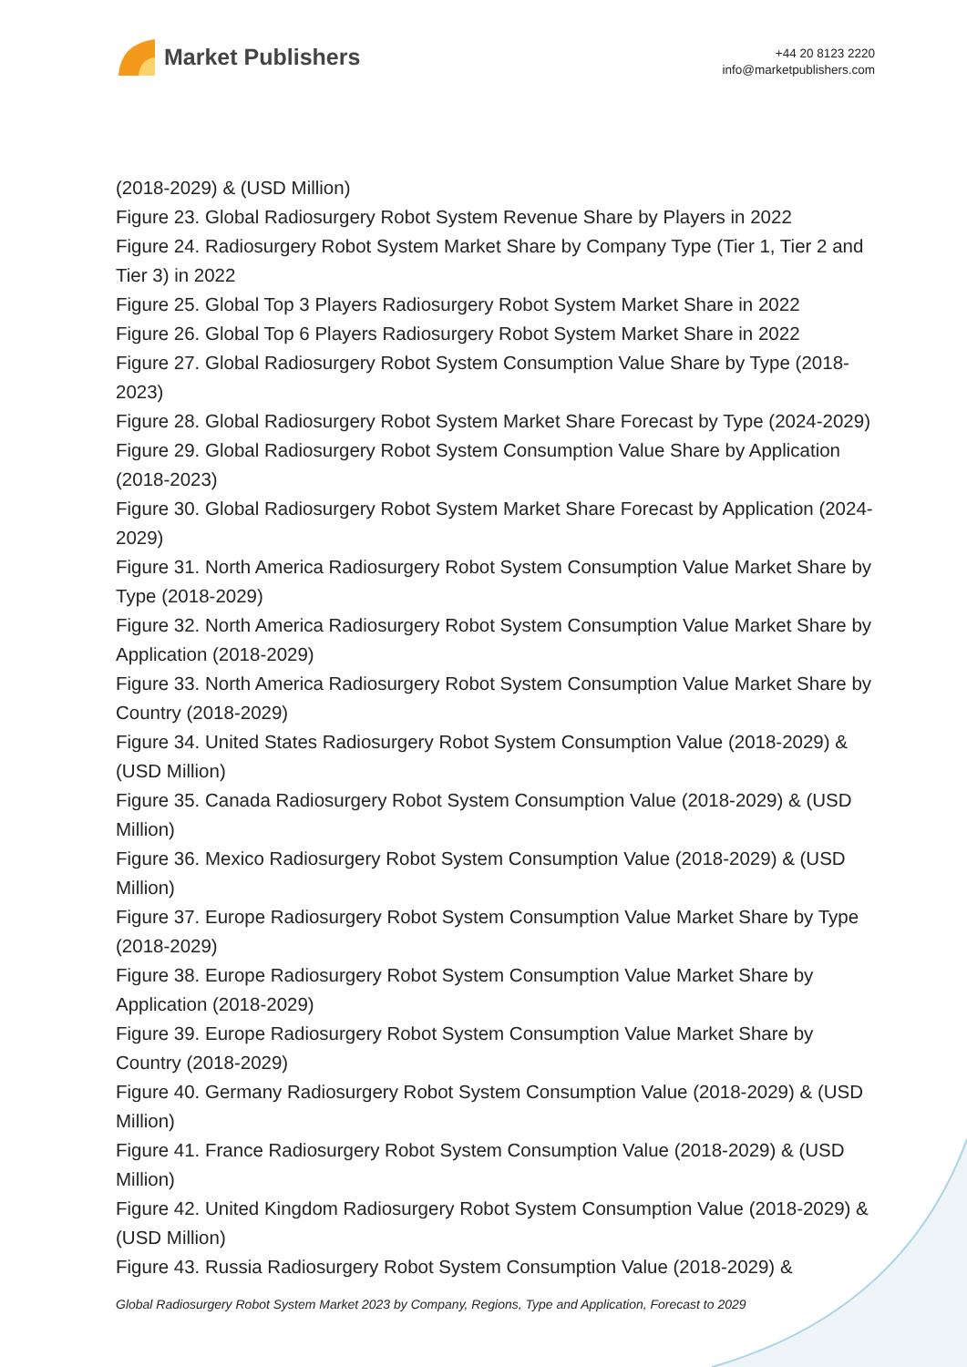Market Publishers
+44 20 8123 2220
info@marketpublishers.com
(2018-2029) & (USD Million)
Figure 23. Global Radiosurgery Robot System Revenue Share by Players in 2022
Figure 24. Radiosurgery Robot System Market Share by Company Type (Tier 1, Tier 2 and Tier 3) in 2022
Figure 25. Global Top 3 Players Radiosurgery Robot System Market Share in 2022
Figure 26. Global Top 6 Players Radiosurgery Robot System Market Share in 2022
Figure 27. Global Radiosurgery Robot System Consumption Value Share by Type (2018-2023)
Figure 28. Global Radiosurgery Robot System Market Share Forecast by Type (2024-2029)
Figure 29. Global Radiosurgery Robot System Consumption Value Share by Application (2018-2023)
Figure 30. Global Radiosurgery Robot System Market Share Forecast by Application (2024-2029)
Figure 31. North America Radiosurgery Robot System Consumption Value Market Share by Type (2018-2029)
Figure 32. North America Radiosurgery Robot System Consumption Value Market Share by Application (2018-2029)
Figure 33. North America Radiosurgery Robot System Consumption Value Market Share by Country (2018-2029)
Figure 34. United States Radiosurgery Robot System Consumption Value (2018-2029) & (USD Million)
Figure 35. Canada Radiosurgery Robot System Consumption Value (2018-2029) & (USD Million)
Figure 36. Mexico Radiosurgery Robot System Consumption Value (2018-2029) & (USD Million)
Figure 37. Europe Radiosurgery Robot System Consumption Value Market Share by Type (2018-2029)
Figure 38. Europe Radiosurgery Robot System Consumption Value Market Share by Application (2018-2029)
Figure 39. Europe Radiosurgery Robot System Consumption Value Market Share by Country (2018-2029)
Figure 40. Germany Radiosurgery Robot System Consumption Value (2018-2029) & (USD Million)
Figure 41. France Radiosurgery Robot System Consumption Value (2018-2029) & (USD Million)
Figure 42. United Kingdom Radiosurgery Robot System Consumption Value (2018-2029) & (USD Million)
Figure 43. Russia Radiosurgery Robot System Consumption Value (2018-2029) &
Global Radiosurgery Robot System Market 2023 by Company, Regions, Type and Application, Forecast to 2029